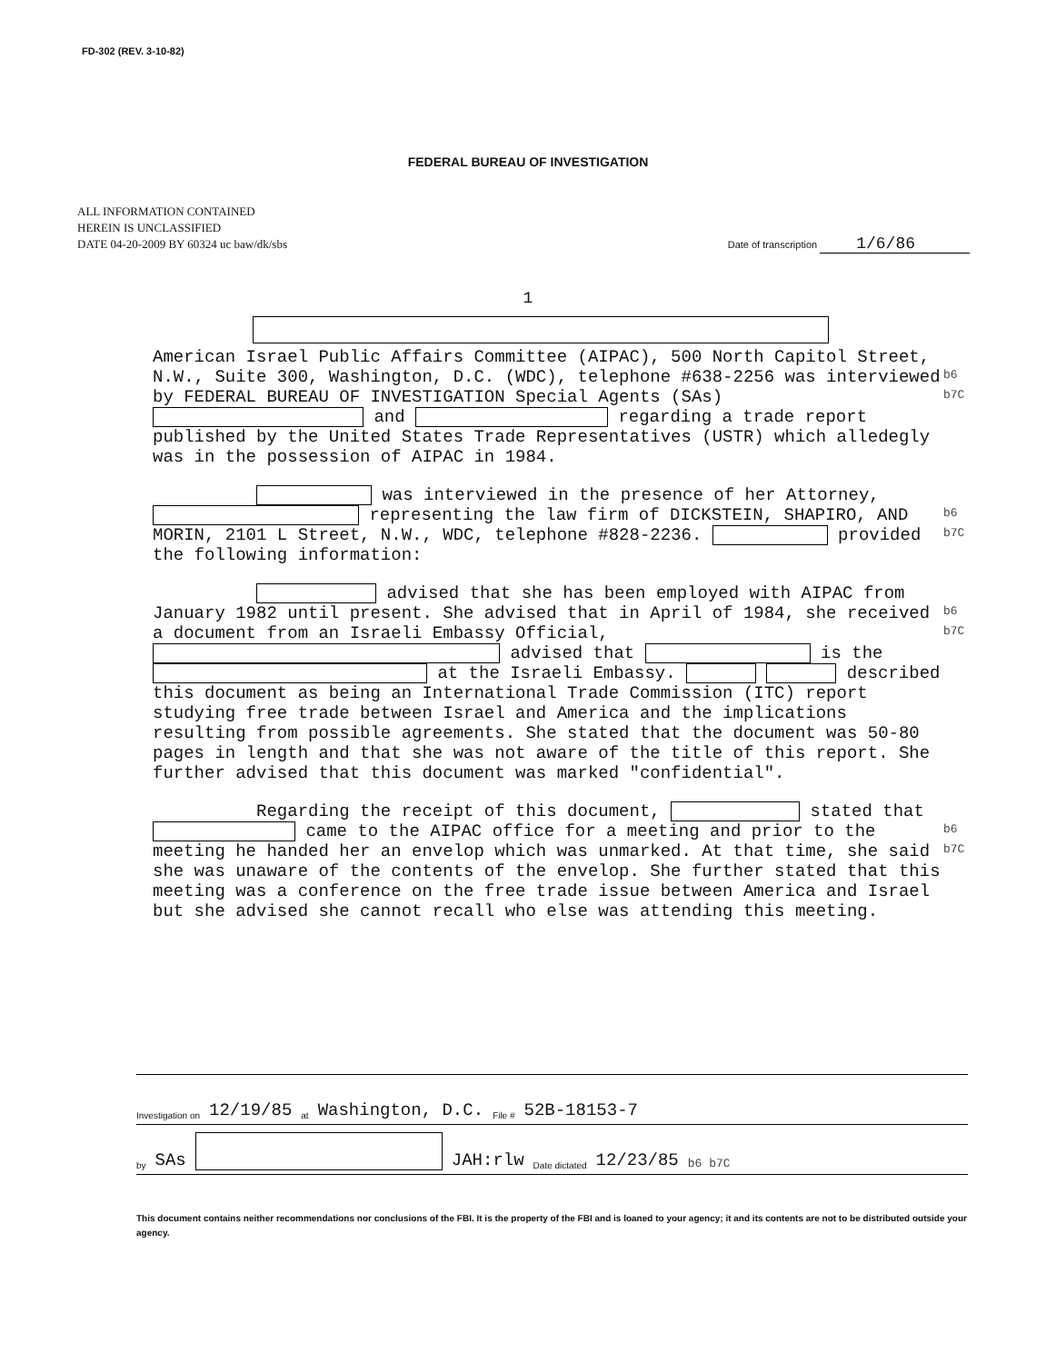FD-302 (REV. 3-10-82)
FEDERAL BUREAU OF INVESTIGATION
ALL INFORMATION CONTAINED
HEREIN IS UNCLASSIFIED
DATE 04-20-2009 BY 60324 uc baw/dk/sbs
Date of transcription 1/6/86
1
American Israel Public Affairs Committee (AIPAC), 500 North Capitol Street, N.W., Suite 300, Washington, D.C. (WDC), telephone #638-2256 was interviewed by FEDERAL BUREAU OF INVESTIGATION Special Agents (SAs) and regarding a trade report published by the United States Trade Representatives (USTR) which alledegly was in the possession of AIPAC in 1984.
b6
b7C
was interviewed in the presence of her Attorney, representing the law firm of DICKSTEIN, SHAPIRO, AND MORIN, 2101 L Street, N.W., WDC, telephone #828-2236. provided the following information:
b6
b7C
advised that she has been employed with AIPAC from January 1982 until present. She advised that in April of 1984, she received a document from an Israeli Embassy Official, advised that is the at the Israeli Embassy. described this document as being an International Trade Commission (ITC) report studying free trade between Israel and America and the implications resulting from possible agreements. She stated that the document was 50-80 pages in length and that she was not aware of the title of this report. She further advised that this document was marked "confidential".
b6
b7C
Regarding the receipt of this document, stated that came to the AIPAC office for a meeting and prior to the meeting he handed her an envelop which was unmarked. At that time, she said she was unaware of the contents of the envelop. She further stated that this meeting was a conference on the free trade issue between America and Israel but she advised she cannot recall who else was attending this meeting.
b6
b7C
Investigation on 12/19/85 at Washington, D.C. File # 52B-18153-7
by SAs JAH:rlw Date dictated 12/23/85 b6 b7C
This document contains neither recommendations nor conclusions of the FBI. It is the property of the FBI and is loaned to your agency; it and its contents are not to be distributed outside your agency.